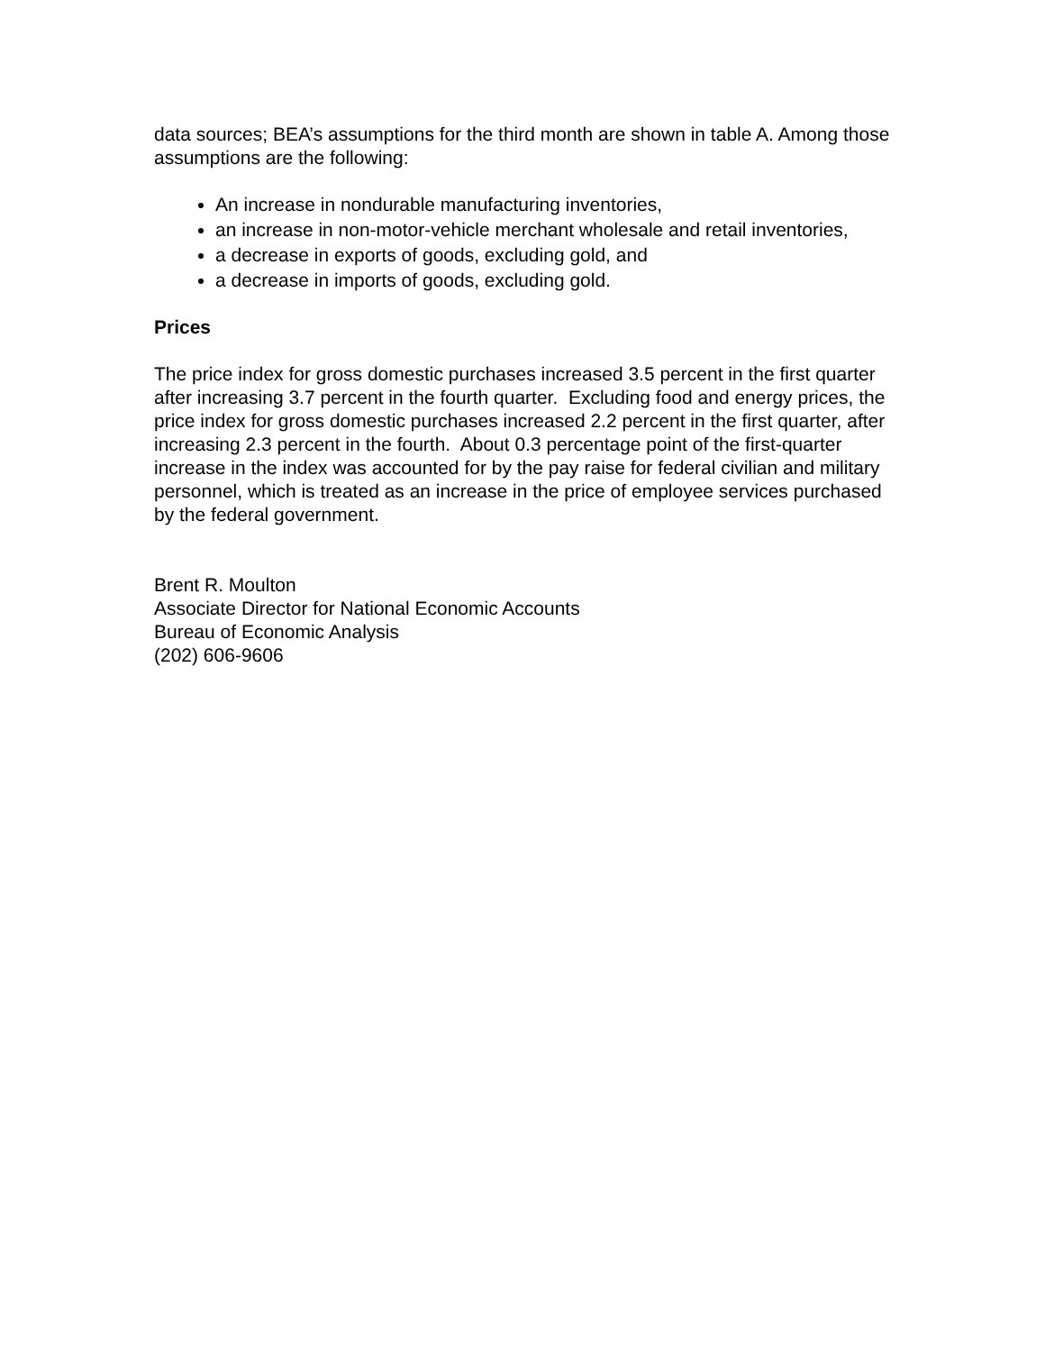data sources; BEA’s assumptions for the third month are shown in table A. Among those assumptions are the following:
An increase in nondurable manufacturing inventories,
an increase in non-motor-vehicle merchant wholesale and retail inventories,
a decrease in exports of goods, excluding gold, and
a decrease in imports of goods, excluding gold.
Prices
The price index for gross domestic purchases increased 3.5 percent in the first quarter after increasing 3.7 percent in the fourth quarter. Excluding food and energy prices, the price index for gross domestic purchases increased 2.2 percent in the first quarter, after increasing 2.3 percent in the fourth. About 0.3 percentage point of the first-quarter increase in the index was accounted for by the pay raise for federal civilian and military personnel, which is treated as an increase in the price of employee services purchased by the federal government.
Brent R. Moulton
Associate Director for National Economic Accounts
Bureau of Economic Analysis
(202) 606-9606